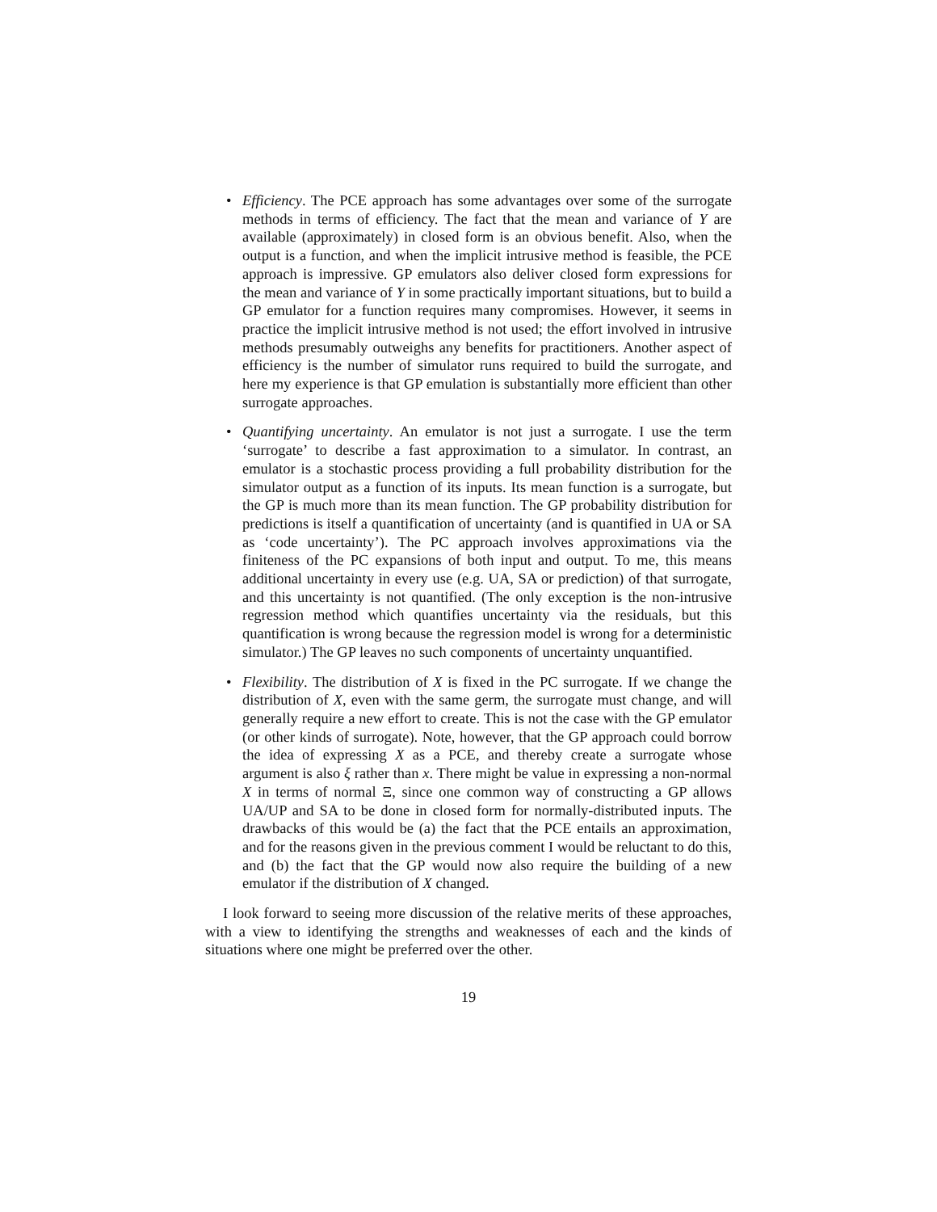• Efficiency. The PCE approach has some advantages over some of the surrogate methods in terms of efficiency. The fact that the mean and variance of Y are available (approximately) in closed form is an obvious benefit. Also, when the output is a function, and when the implicit intrusive method is feasible, the PCE approach is impressive. GP emulators also deliver closed form expressions for the mean and variance of Y in some practically important situations, but to build a GP emulator for a function requires many compromises. However, it seems in practice the implicit intrusive method is not used; the effort involved in intrusive methods presumably outweighs any benefits for practitioners. Another aspect of efficiency is the number of simulator runs required to build the surrogate, and here my experience is that GP emulation is substantially more efficient than other surrogate approaches.
• Quantifying uncertainty. An emulator is not just a surrogate. I use the term ‘surrogate’ to describe a fast approximation to a simulator. In contrast, an emulator is a stochastic process providing a full probability distribution for the simulator output as a function of its inputs. Its mean function is a surrogate, but the GP is much more than its mean function. The GP probability distribution for predictions is itself a quantification of uncertainty (and is quantified in UA or SA as ‘code uncertainty’). The PC approach involves approximations via the finiteness of the PC expansions of both input and output. To me, this means additional uncertainty in every use (e.g. UA, SA or prediction) of that surrogate, and this uncertainty is not quantified. (The only exception is the non-intrusive regression method which quantifies uncertainty via the residuals, but this quantification is wrong because the regression model is wrong for a deterministic simulator.) The GP leaves no such components of uncertainty unquantified.
• Flexibility. The distribution of X is fixed in the PC surrogate. If we change the distribution of X, even with the same germ, the surrogate must change, and will generally require a new effort to create. This is not the case with the GP emulator (or other kinds of surrogate). Note, however, that the GP approach could borrow the idea of expressing X as a PCE, and thereby create a surrogate whose argument is also ξ rather than x. There might be value in expressing a non-normal X in terms of normal Ξ, since one common way of constructing a GP allows UA/UP and SA to be done in closed form for normally-distributed inputs. The drawbacks of this would be (a) the fact that the PCE entails an approximation, and for the reasons given in the previous comment I would be reluctant to do this, and (b) the fact that the GP would now also require the building of a new emulator if the distribution of X changed.
I look forward to seeing more discussion of the relative merits of these approaches, with a view to identifying the strengths and weaknesses of each and the kinds of situations where one might be preferred over the other.
19